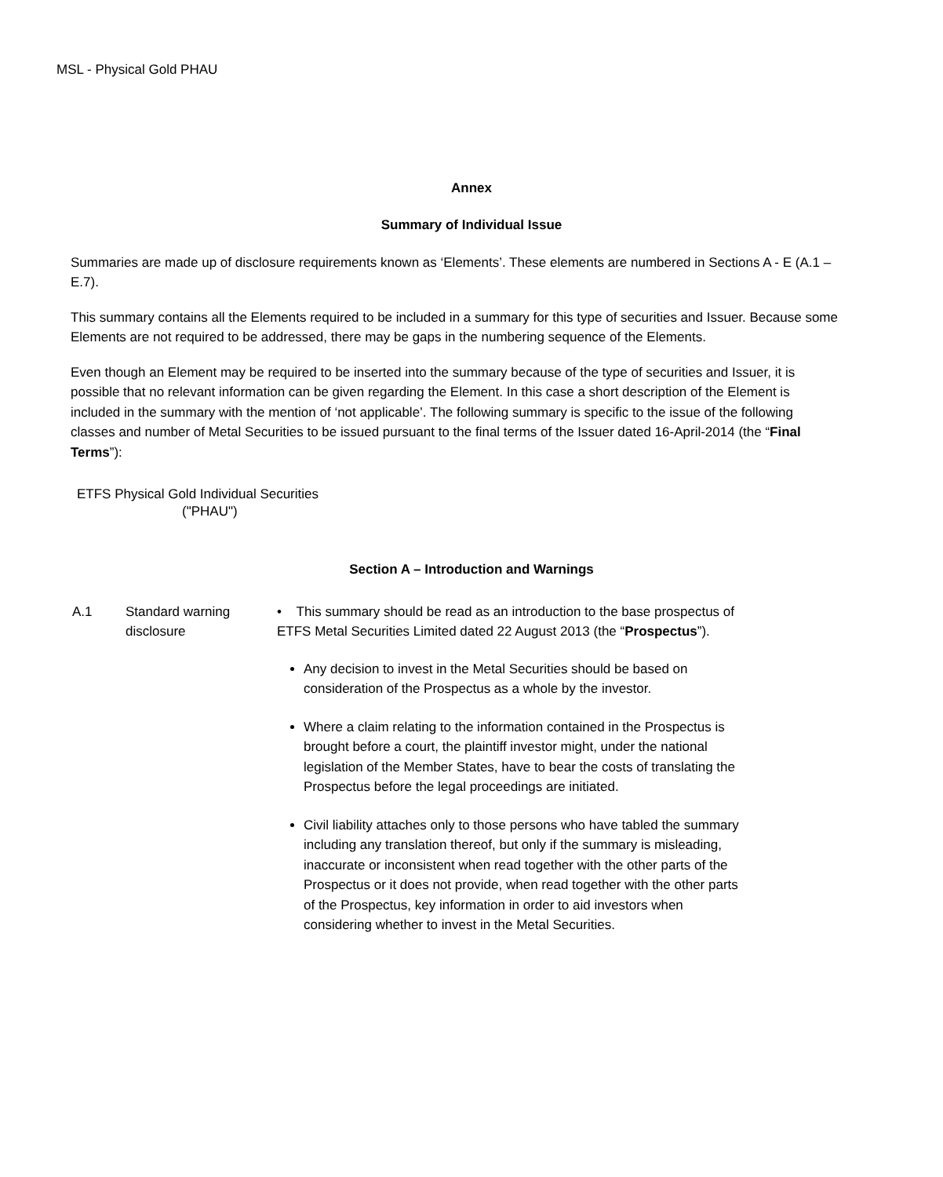MSL - Physical Gold PHAU
Annex
Summary of Individual Issue
Summaries are made up of disclosure requirements known as ‘Elements’. These elements are numbered in Sections A - E (A.1 – E.7).
This summary contains all the Elements required to be included in a summary for this type of securities and Issuer. Because some Elements are not required to be addressed, there may be gaps in the numbering sequence of the Elements.
Even though an Element may be required to be inserted into the summary because of the type of securities and Issuer, it is possible that no relevant information can be given regarding the Element. In this case a short description of the Element is included in the summary with the mention of ‘not applicable’. The following summary is specific to the issue of the following classes and number of Metal Securities to be issued pursuant to the final terms of the Issuer dated 16-April-2014 (the “Final Terms”):
ETFS Physical Gold Individual Securities
("PHAU")
Section A – Introduction and Warnings
| A.1 | Standard warning disclosure | • This summary should be read as an introduction to the base prospectus of ETFS Metal Securities Limited dated 22 August 2013 (the “ Prospectus ”). Any decision to invest in the Metal Securities should be based on consideration of the Prospectus as a whole by the investor. Where a claim relating to the information contained in the Prospectus is brought before a court, the plaintiff investor might, under the national legislation of the Member States, have to bear the costs of translating the Prospectus before the legal proceedings are initiated. Civil liability attaches only to those persons who have tabled the summary including any translation thereof, but only if the summary is misleading, inaccurate or inconsistent when read together with the other parts of the Prospectus or it does not provide, when read together with the other parts of the Prospectus, key information in order to aid investors when considering whether to invest in the Metal Securities. |